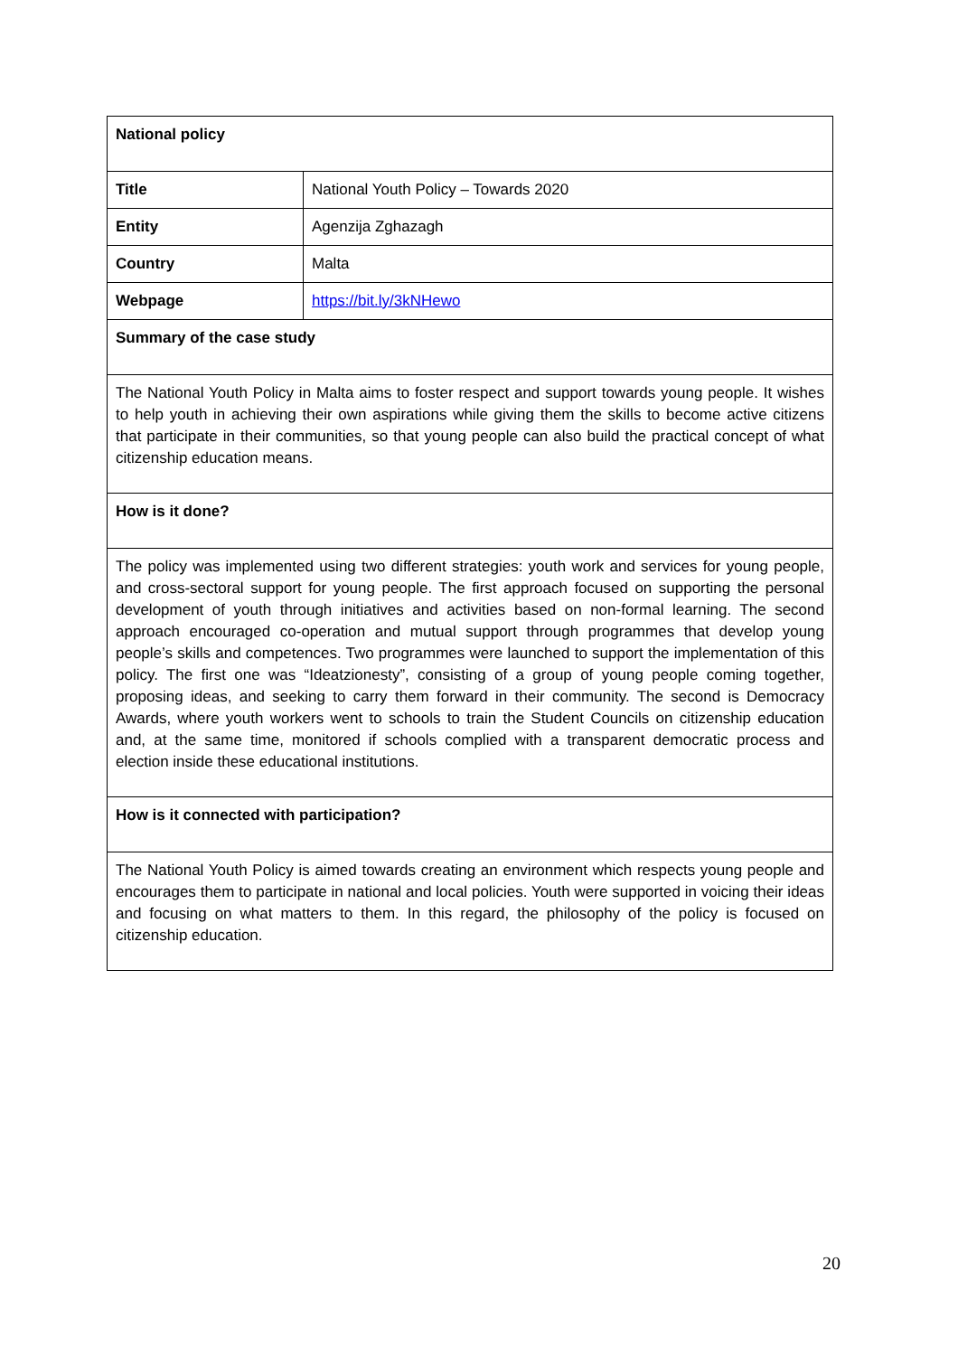| National policy | |
| --- | --- |
| Title | National Youth Policy – Towards 2020 |
| Entity | Agenzija Zghazagh |
| Country | Malta |
| Webpage | https://bit.ly/3kNHewo |
| Summary of the case study | |
| The National Youth Policy in Malta aims to foster respect and support towards young people. It wishes to help youth in achieving their own aspirations while giving them the skills to become active citizens that participate in their communities, so that young people can also build the practical concept of what citizenship education means. | |
| How is it done? | |
| The policy was implemented using two different strategies: youth work and services for young people, and cross-sectoral support for young people. The first approach focused on supporting the personal development of youth through initiatives and activities based on non-formal learning. The second approach encouraged co-operation and mutual support through programmes that develop young people’s skills and competences. Two programmes were launched to support the implementation of this policy. The first one was “Ideatzionesty”, consisting of a group of young people coming together, proposing ideas, and seeking to carry them forward in their community. The second is Democracy Awards, where youth workers went to schools to train the Student Councils on citizenship education and, at the same time, monitored if schools complied with a transparent democratic process and election inside these educational institutions. | |
| How is it connected with participation? | |
| The National Youth Policy is aimed towards creating an environment which respects young people and encourages them to participate in national and local policies. Youth were supported in voicing their ideas and focusing on what matters to them. In this regard, the philosophy of the policy is focused on citizenship education. | |
20